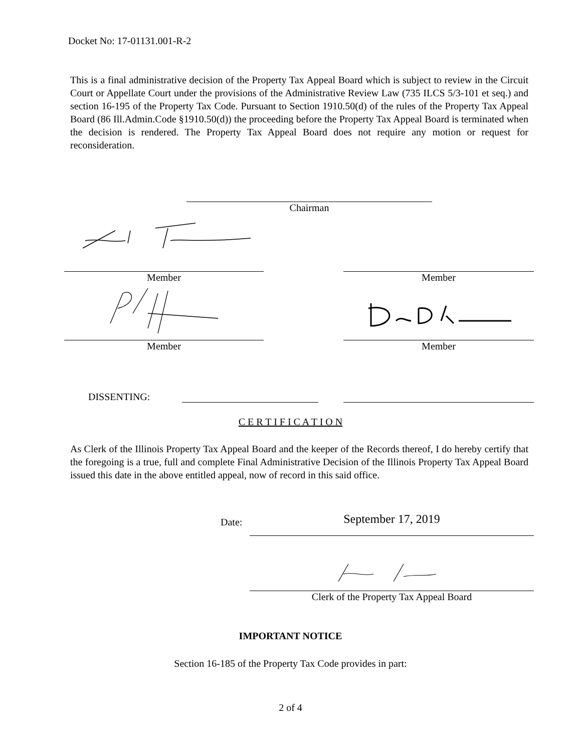Docket No: 17-01131.001-R-2
This is a final administrative decision of the Property Tax Appeal Board which is subject to review in the Circuit Court or Appellate Court under the provisions of the Administrative Review Law (735 ILCS 5/3-101 et seq.) and section 16-195 of the Property Tax Code. Pursuant to Section 1910.50(d) of the rules of the Property Tax Appeal Board (86 Ill.Admin.Code §1910.50(d)) the proceeding before the Property Tax Appeal Board is terminated when the decision is rendered. The Property Tax Appeal Board does not require any motion or request for reconsideration.
Chairman
Member Member
Member Member
DISSENTING:
C E R T I F I C A T I O N
As Clerk of the Illinois Property Tax Appeal Board and the keeper of the Records thereof, I do hereby certify that the foregoing is a true, full and complete Final Administrative Decision of the Illinois Property Tax Appeal Board issued this date in the above entitled appeal, now of record in this said office.
Date: September 17, 2019
Clerk of the Property Tax Appeal Board
IMPORTANT NOTICE
Section 16-185 of the Property Tax Code provides in part:
2 of 4